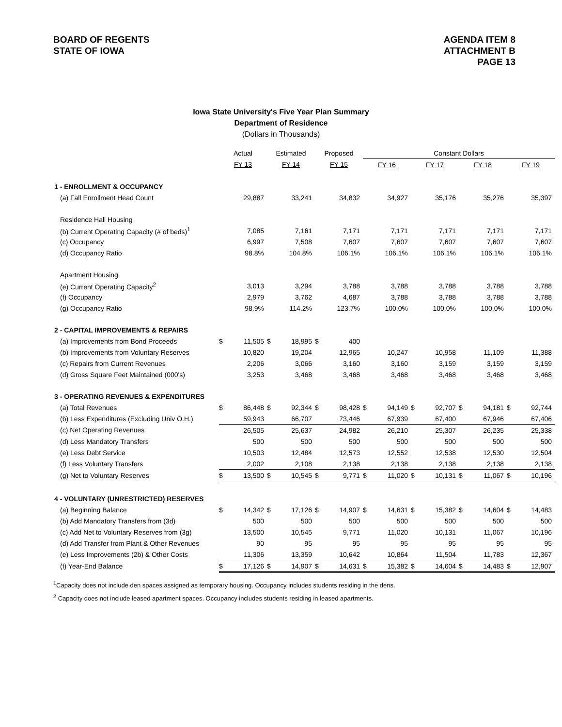BOARD OF REGENTS
STATE OF IOWA
AGENDA ITEM 8
ATTACHMENT B
PAGE 13
Iowa State University's Five Year Plan Summary
Department of Residence
(Dollars in Thousands)
| | Actual | | Estimated | | Proposed | | Constant Dollars | | | | | | | |
| --- | --- | --- | --- | --- | --- | --- | --- | --- | --- | --- | --- | --- | --- | --- |
| | FY 13 | | FY 14 | | FY 15 | | FY 16 | | FY 17 | | FY 18 | | FY 19 | |
| 1 - ENROLLMENT & OCCUPANCY | | | | | | | | | | | | | | |
| (a) Fall Enrollment Head Count | | 29,887 | | 33,241 | | 34,832 | | 34,927 | | 35,176 | | 35,276 | | 35,397 |
| Residence Hall Housing | | | | | | | | | | | | | | |
| (b) Current Operating Capacity (# of beds)<sup>1</sup> | | 7,085 | | 7,161 | | 7,171 | | 7,171 | | 7,171 | | 7,171 | | 7,171 |
| (c) Occupancy | | 6,997 | | 7,508 | | 7,607 | | 7,607 | | 7,607 | | 7,607 | | 7,607 |
| (d) Occupancy Ratio | | 98.8% | | 104.8% | | 106.1% | | 106.1% | | 106.1% | | 106.1% | | 106.1% |
| Apartment Housing | | | | | | | | | | | | | | |
| (e) Current Operating Capacity<sup>2</sup> | | 3,013 | | 3,294 | | 3,788 | | 3,788 | | 3,788 | | 3,788 | | 3,788 |
| (f) Occupancy | | 2,979 | | 3,762 | | 4,687 | | 3,788 | | 3,788 | | 3,788 | | 3,788 |
| (g) Occupancy Ratio | | 98.9% | | 114.2% | | 123.7% | | 100.0% | | 100.0% | | 100.0% | | 100.0% |
| 2 - CAPITAL IMPROVEMENTS & REPAIRS | | | | | | | | | | | | | | |
| (a) Improvements from Bond Proceeds | $ | 11,505 | $ | 18,995 | $ | 400 | | | | | | | | |
| (b) Improvements from Voluntary Reserves | | 10,820 | | 19,204 | | 12,965 | | 10,247 | | 10,958 | | 11,109 | | 11,388 |
| (c) Repairs from Current Revenues | | 2,206 | | 3,066 | | 3,160 | | 3,160 | | 3,159 | | 3,159 | | 3,159 |
| (d) Gross Square Feet Maintained (000's) | | 3,253 | | 3,468 | | 3,468 | | 3,468 | | 3,468 | | 3,468 | | 3,468 |
| 3 - OPERATING REVENUES & EXPENDITURES | | | | | | | | | | | | | | |
| (a) Total Revenues | $ | 86,448 | $ | 92,344 | $ | 98,428 | $ | 94,149 | $ | 92,707 | $ | 94,181 | $ | 92,744 |
| (b) Less Expenditures (Excluding Univ O.H.) | | 59,943 | | 66,707 | | 73,446 | | 67,939 | | 67,400 | | 67,946 | | 67,406 |
| (c) Net Operating Revenues | | 26,505 | | 25,637 | | 24,982 | | 26,210 | | 25,307 | | 26,235 | | 25,338 |
| (d) Less Mandatory Transfers | | 500 | | 500 | | 500 | | 500 | | 500 | | 500 | | 500 |
| (e) Less Debt Service | | 10,503 | | 12,484 | | 12,573 | | 12,552 | | 12,538 | | 12,530 | | 12,504 |
| (f) Less Voluntary Transfers | | 2,002 | | 2,108 | | 2,138 | | 2,138 | | 2,138 | | 2,138 | | 2,138 |
| (g) Net to Voluntary Reserves | $ | 13,500 | $ | 10,545 | $ | 9,771 | $ | 11,020 | $ | 10,131 | $ | 11,067 | $ | 10,196 |
| 4 - VOLUNTARY (UNRESTRICTED) RESERVES | | | | | | | | | | | | | | |
| (a) Beginning Balance | $ | 14,342 | $ | 17,126 | $ | 14,907 | $ | 14,631 | $ | 15,382 | $ | 14,604 | $ | 14,483 |
| (b) Add Mandatory Transfers from (3d) | | 500 | | 500 | | 500 | | 500 | | 500 | | 500 | | 500 |
| (c) Add Net to Voluntary Reserves from (3g) | | 13,500 | | 10,545 | | 9,771 | | 11,020 | | 10,131 | | 11,067 | | 10,196 |
| (d) Add Transfer from Plant & Other Revenues | | 90 | | 95 | | 95 | | 95 | | 95 | | 95 | | 95 |
| (e) Less Improvements (2b) & Other Costs | | 11,306 | | 13,359 | | 10,642 | | 10,864 | | 11,504 | | 11,783 | | 12,367 |
| (f) Year-End Balance | $ | 17,126 | $ | 14,907 | $ | 14,631 | $ | 15,382 | $ | 14,604 | $ | 14,483 | $ | 12,907 |
<sup>1</sup> Capacity does not include den spaces assigned as temporary housing. Occupancy includes students residing in the dens.
<sup>2</sup> Capacity does not include leased apartment spaces. Occupancy includes students residing in leased apartments.